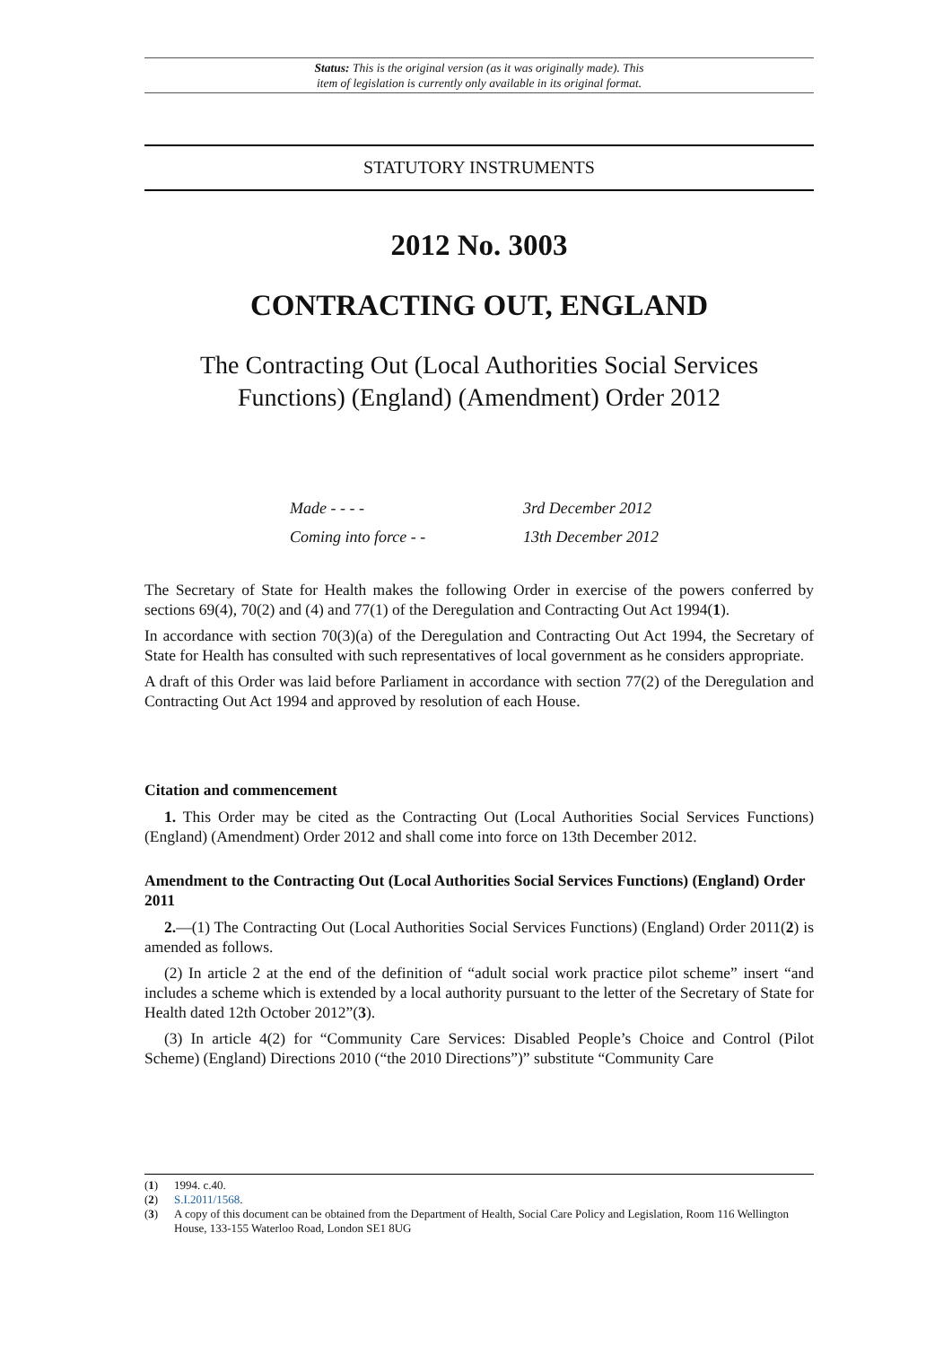Status: This is the original version (as it was originally made). This
item of legislation is currently only available in its original format.
STATUTORY INSTRUMENTS
2012 No. 3003
CONTRACTING OUT, ENGLAND
The Contracting Out (Local Authorities Social Services Functions) (England) (Amendment) Order 2012
Made - - - - 3rd December 2012
Coming into force - - 13th December 2012
The Secretary of State for Health makes the following Order in exercise of the powers conferred by sections 69(4), 70(2) and (4) and 77(1) of the Deregulation and Contracting Out Act 1994(1).
In accordance with section 70(3)(a) of the Deregulation and Contracting Out Act 1994, the Secretary of State for Health has consulted with such representatives of local government as he considers appropriate.
A draft of this Order was laid before Parliament in accordance with section 77(2) of the Deregulation and Contracting Out Act 1994 and approved by resolution of each House.
Citation and commencement
1. This Order may be cited as the Contracting Out (Local Authorities Social Services Functions) (England) (Amendment) Order 2012 and shall come into force on 13th December 2012.
Amendment to the Contracting Out (Local Authorities Social Services Functions) (England) Order 2011
2.—(1) The Contracting Out (Local Authorities Social Services Functions) (England) Order 2011(2) is amended as follows.
(2) In article 2 at the end of the definition of “adult social work practice pilot scheme” insert “and includes a scheme which is extended by a local authority pursuant to the letter of the Secretary of State for Health dated 12th October 2012”(3).
(3) In article 4(2) for “Community Care Services: Disabled People’s Choice and Control (Pilot Scheme) (England) Directions 2010 (“the 2010 Directions”)” substitute “Community Care
(1) 1994. c.40.
(2) S.I.2011/1568.
(3) A copy of this document can be obtained from the Department of Health, Social Care Policy and Legislation, Room 116 Wellington House, 133-155 Waterloo Road, London SE1 8UG